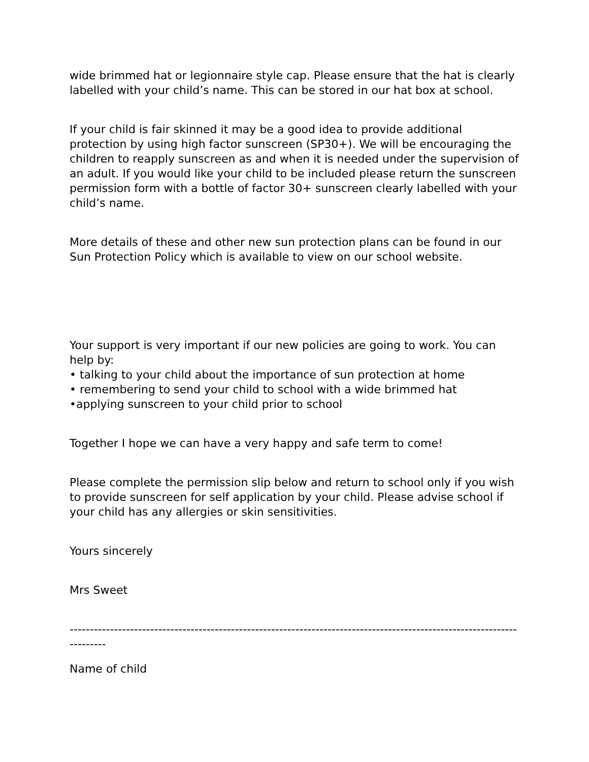wide brimmed hat or legionnaire style cap. Please ensure that the hat is clearly labelled with your child’s name. This can be stored in our hat box at school.
If your child is fair skinned it may be a good idea to provide additional protection by using high factor sunscreen (SP30+). We will be encouraging the children to reapply sunscreen as and when it is needed under the supervision of an adult. If you would like your child to be included please return the sunscreen permission form with a bottle of factor 30+ sunscreen clearly labelled with your child’s name.
More details of these and other new sun protection plans can be found in our Sun Protection Policy which is available to view on our school website.
Your support is very important if our new policies are going to work. You can help by:
• talking to your child about the importance of sun protection at home
• remembering to send your child to school with a wide brimmed hat
•applying sunscreen to your child prior to school
Together I hope we can have a very happy and safe term to come!
Please complete the permission slip below and return to school only if you wish to provide sunscreen for self application by your child. Please advise school if your child has any allergies or skin sensitivities.
Yours sincerely
Mrs Sweet
------------------------------------------------------------------------------------------------------------------------
Name of child